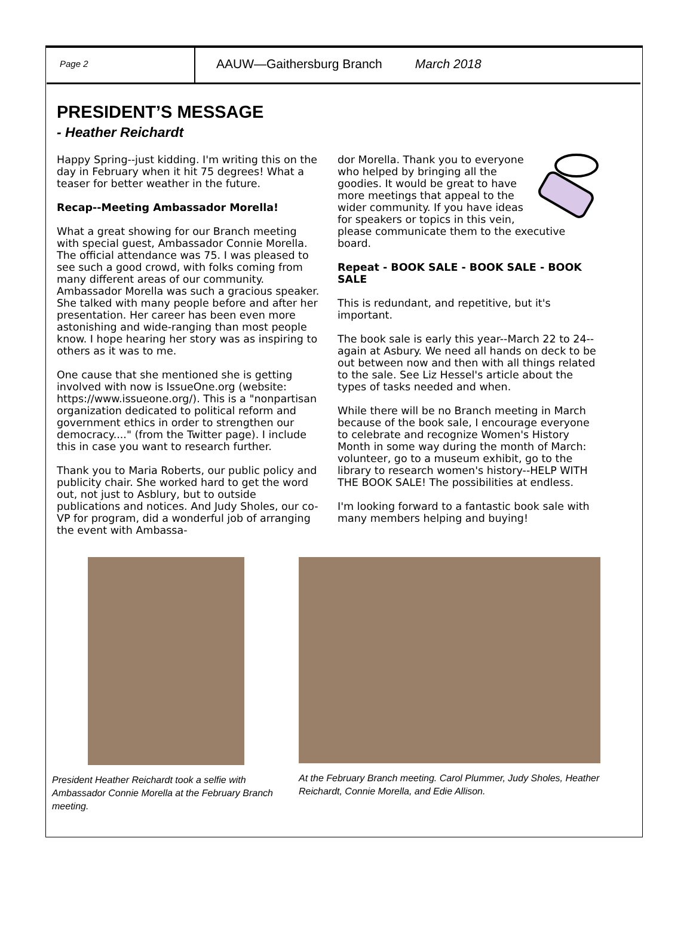Page 2
AAUW—Gaithersburg Branch March 2018
PRESIDENT’S MESSAGE
- Heather Reichardt
Happy Spring--just kidding. I'm writing this on the day in February when it hit 75 degrees! What a teaser for better weather in the future.
Recap--Meeting Ambassador Morella!
What a great showing for our Branch meeting with special guest, Ambassador Connie Morella. The official attendance was 75. I was pleased to see such a good crowd, with folks coming from many different areas of our community. Ambassador Morella was such a gracious speaker. She talked with many people before and after her presentation. Her career has been even more astonishing and wide-ranging than most people know. I hope hearing her story was as inspiring to others as it was to me.
One cause that she mentioned she is getting involved with now is IssueOne.org (website: https://www.issueone.org/). This is a "nonpartisan organization dedicated to political reform and government ethics in order to strengthen our democracy...." (from the Twitter page). I include this in case you want to research further.
Thank you to Maria Roberts, our public policy and publicity chair. She worked hard to get the word out, not just to Asblury, but to outside publications and notices. And Judy Sholes, our co-VP for program, did a wonderful job of arranging the event with Ambassa-
dor Morella. Thank you to everyone who helped by bringing all the goodies. It would be great to have more meetings that appeal to the wider community. If you have ideas for speakers or topics in this vein, please communicate them to the executive board.
Repeat - BOOK SALE - BOOK SALE - BOOK SALE
This is redundant, and repetitive, but it's important.
The book sale is early this year--March 22 to 24--again at Asbury. We need all hands on deck to be out between now and then with all things related to the sale. See Liz Hessel's article about the types of tasks needed and when.
While there will be no Branch meeting in March because of the book sale, I encourage everyone to celebrate and recognize Women's History Month in some way during the month of March: volunteer, go to a museum exhibit, go to the library to research women's history--HELP WITH THE BOOK SALE! The possibilities at endless.
I'm looking forward to a fantastic book sale with many members helping and buying!
President Heather Reichardt took a selfie with Ambassador Connie Morella at the February Branch meeting.
At the February Branch meeting. Carol Plummer, Judy Sholes, Heather Reichardt, Connie Morella, and Edie Allison.